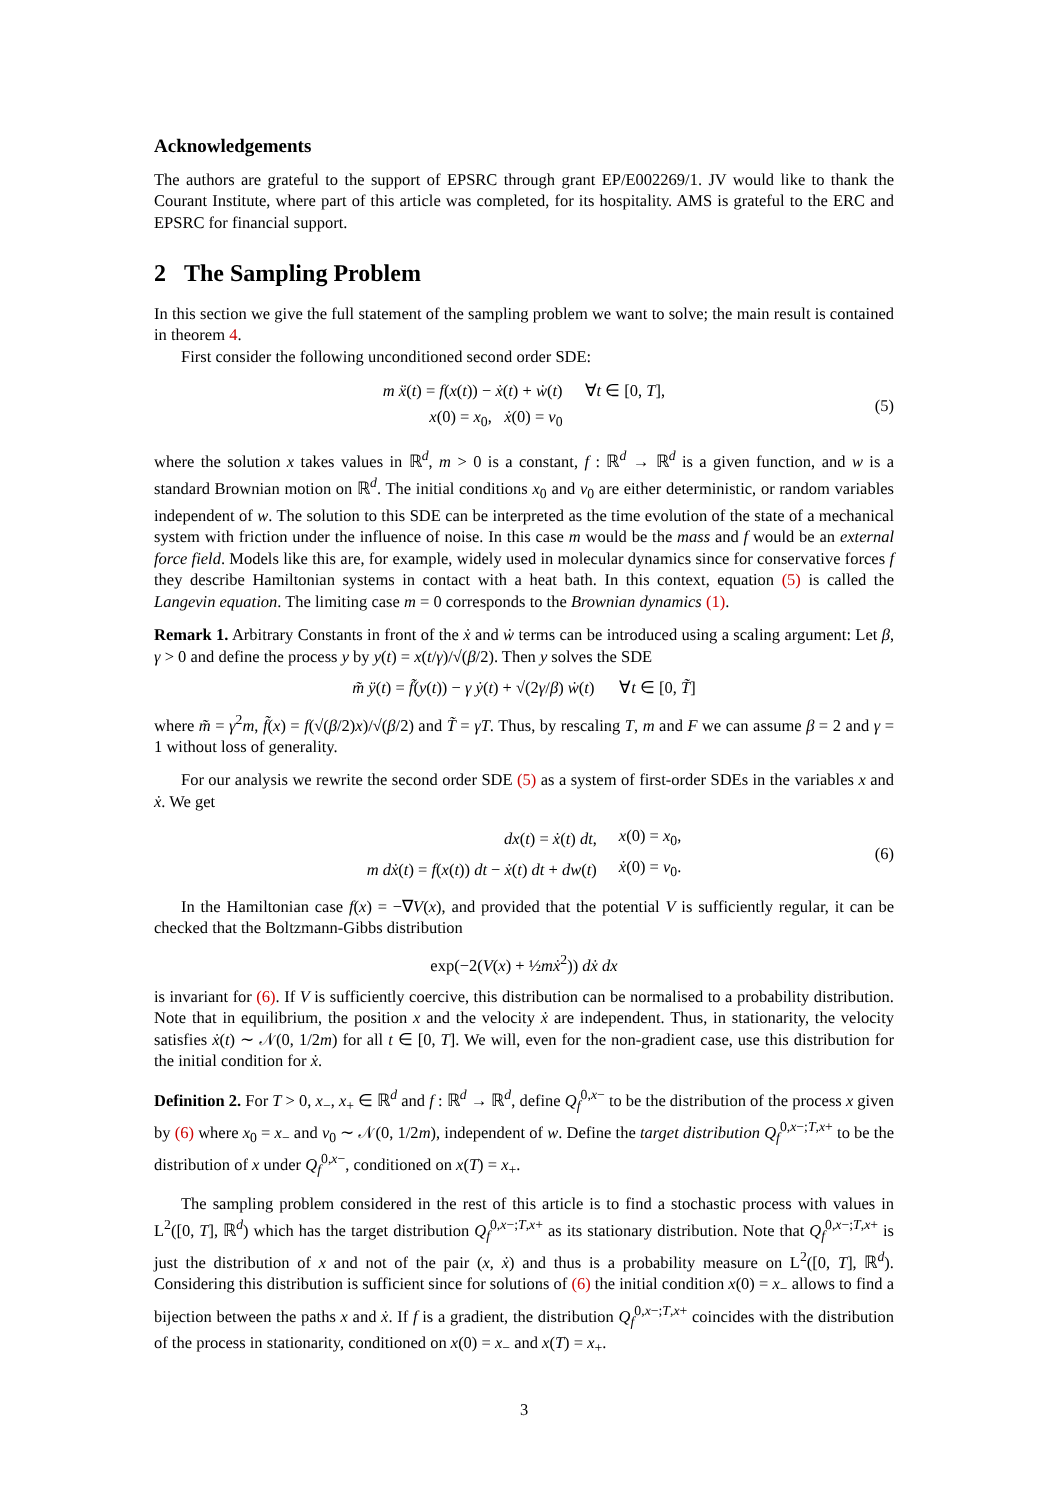Acknowledgements
The authors are grateful to the support of EPSRC through grant EP/E002269/1. JV would like to thank the Courant Institute, where part of this article was completed, for its hospitality. AMS is grateful to the ERC and EPSRC for financial support.
2 The Sampling Problem
In this section we give the full statement of the sampling problem we want to solve; the main result is contained in theorem 4.
First consider the following unconditioned second order SDE:
| m ẍ ( t ) = f ( x ( t )) − ẋ ( t ) + ẇ ( t ) | ∀ t ∈ [0, T ], |
| x (0) = x<sub>0</sub>, ẋ (0) = v<sub>0</sub> | |
(5)
where the solution x takes values in ℝ<sup>d</sup>, m > 0 is a constant, f : ℝ<sup>d</sup> → ℝ<sup>d</sup> is a given function, and w is a standard Brownian motion on ℝ<sup>d</sup>. The initial conditions x<sub>0</sub> and v<sub>0</sub> are either deterministic, or random variables independent of w. The solution to this SDE can be interpreted as the time evolution of the state of a mechanical system with friction under the influence of noise. In this case m would be the mass and f would be an external force field. Models like this are, for example, widely used in molecular dynamics since for conservative forces f they describe Hamiltonian systems in contact with a heat bath. In this context, equation (5) is called the Langevin equation. The limiting case m = 0 corresponds to the Brownian dynamics (1).
Remark 1. Arbitrary Constants in front of the ẋ and ẇ terms can be introduced using a scaling argument: Let β, γ > 0 and define the process y by y(t) = x(t/γ)/√(β/2). Then y solves the SDE
m̃ ÿ(t) = f̃(y(t)) − γ ẏ(t) + √(2γ/β) ẇ(t) ∀t ∈ [0, T̃]
where m̃ = γ<sup>2</sup>m, f̃(x) = f(√(β/2)x)/√(β/2) and T̃ = γT. Thus, by rescaling T, m and F we can assume β = 2 and γ = 1 without loss of generality.
For our analysis we rewrite the second order SDE (5) as a system of first-order SDEs in the variables x and ẋ. We get
| dx ( t ) = ẋ ( t ) dt , | x (0) = x<sub>0</sub>, |
| m dẋ ( t ) = f ( x ( t )) dt − ẋ ( t ) dt + dw ( t ) | ẋ (0) = v<sub>0</sub>. |
(6)
In the Hamiltonian case f(x) = −∇V(x), and provided that the potential V is sufficiently regular, it can be checked that the Boltzmann-Gibbs distribution
exp(−2(V(x) + ½mẋ<sup>2</sup>)) dẋ dx
is invariant for (6). If V is sufficiently coercive, this distribution can be normalised to a probability distribution. Note that in equilibrium, the position x and the velocity ẋ are independent. Thus, in stationarity, the velocity satisfies ẋ(t) ∼ 𝒩(0, 1/2m) for all t ∈ [0, T]. We will, even for the non-gradient case, use this distribution for the initial condition for ẋ.
Definition 2. For T > 0, x<sub>−</sub>, x<sub>+</sub> ∈ ℝ<sup>d</sup> and f : ℝ<sup>d</sup> → ℝ<sup>d</sup>, define Q<sub>f</sub><sup>0,x−</sup> to be the distribution of the process x given by (6) where x<sub>0</sub> = x<sub>−</sub> and v<sub>0</sub> ∼ 𝒩(0, 1/2m), independent of w. Define the target distribution Q<sub>f</sub><sup>0,x−;T,x+</sup> to be the distribution of x under Q<sub>f</sub><sup>0,x−</sup>, conditioned on x(T) = x<sub>+</sub>.
The sampling problem considered in the rest of this article is to find a stochastic process with values in L<sup>2</sup>([0, T], ℝ<sup>d</sup>) which has the target distribution Q<sub>f</sub><sup>0,x−;T,x+</sup> as its stationary distribution. Note that Q<sub>f</sub><sup>0,x−;T,x+</sup> is just the distribution of x and not of the pair (x, ẋ) and thus is a probability measure on L<sup>2</sup>([0, T], ℝ<sup>d</sup>). Considering this distribution is sufficient since for solutions of (6) the initial condition x(0) = x<sub>−</sub> allows to find a bijection between the paths x and ẋ. If f is a gradient, the distribution Q<sub>f</sub><sup>0,x−;T,x+</sup> coincides with the distribution of the process in stationarity, conditioned on x(0) = x<sub>−</sub> and x(T) = x<sub>+</sub>.
3